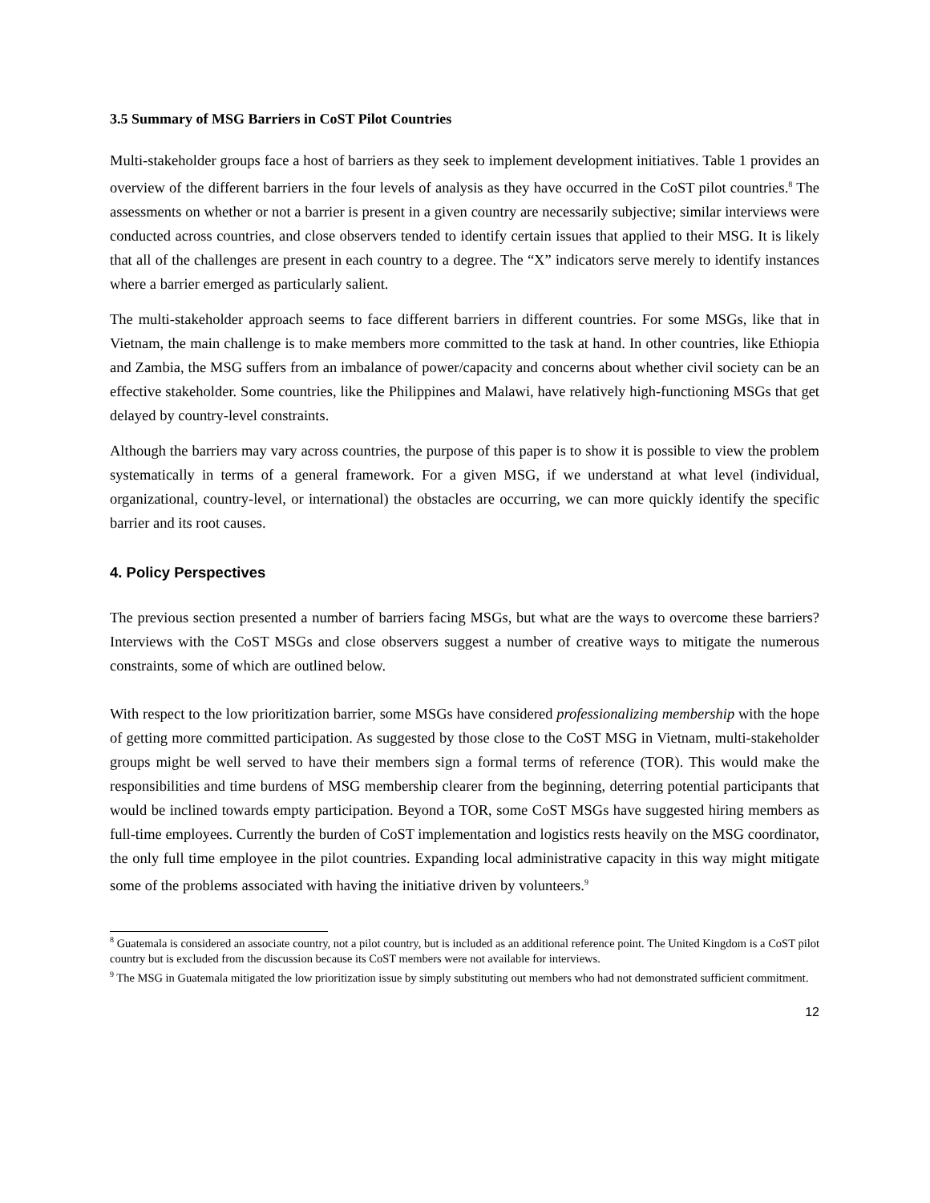3.5 Summary of MSG Barriers in CoST Pilot Countries
Multi-stakeholder groups face a host of barriers as they seek to implement development initiatives. Table 1 provides an overview of the different barriers in the four levels of analysis as they have occurred in the CoST pilot countries.<sup>8</sup> The assessments on whether or not a barrier is present in a given country are necessarily subjective; similar interviews were conducted across countries, and close observers tended to identify certain issues that applied to their MSG. It is likely that all of the challenges are present in each country to a degree. The “X” indicators serve merely to identify instances where a barrier emerged as particularly salient.
The multi-stakeholder approach seems to face different barriers in different countries. For some MSGs, like that in Vietnam, the main challenge is to make members more committed to the task at hand. In other countries, like Ethiopia and Zambia, the MSG suffers from an imbalance of power/capacity and concerns about whether civil society can be an effective stakeholder. Some countries, like the Philippines and Malawi, have relatively high-functioning MSGs that get delayed by country-level constraints.
Although the barriers may vary across countries, the purpose of this paper is to show it is possible to view the problem systematically in terms of a general framework. For a given MSG, if we understand at what level (individual, organizational, country-level, or international) the obstacles are occurring, we can more quickly identify the specific barrier and its root causes.
4. Policy Perspectives
The previous section presented a number of barriers facing MSGs, but what are the ways to overcome these barriers? Interviews with the CoST MSGs and close observers suggest a number of creative ways to mitigate the numerous constraints, some of which are outlined below.
With respect to the low prioritization barrier, some MSGs have considered professionalizing membership with the hope of getting more committed participation. As suggested by those close to the CoST MSG in Vietnam, multi-stakeholder groups might be well served to have their members sign a formal terms of reference (TOR). This would make the responsibilities and time burdens of MSG membership clearer from the beginning, deterring potential participants that would be inclined towards empty participation. Beyond a TOR, some CoST MSGs have suggested hiring members as full-time employees. Currently the burden of CoST implementation and logistics rests heavily on the MSG coordinator, the only full time employee in the pilot countries. Expanding local administrative capacity in this way might mitigate some of the problems associated with having the initiative driven by volunteers.<sup>9</sup>
<sup>8</sup> Guatemala is considered an associate country, not a pilot country, but is included as an additional reference point. The United Kingdom is a CoST pilot country but is excluded from the discussion because its CoST members were not available for interviews.
<sup>9</sup> The MSG in Guatemala mitigated the low prioritization issue by simply substituting out members who had not demonstrated sufficient commitment.
12